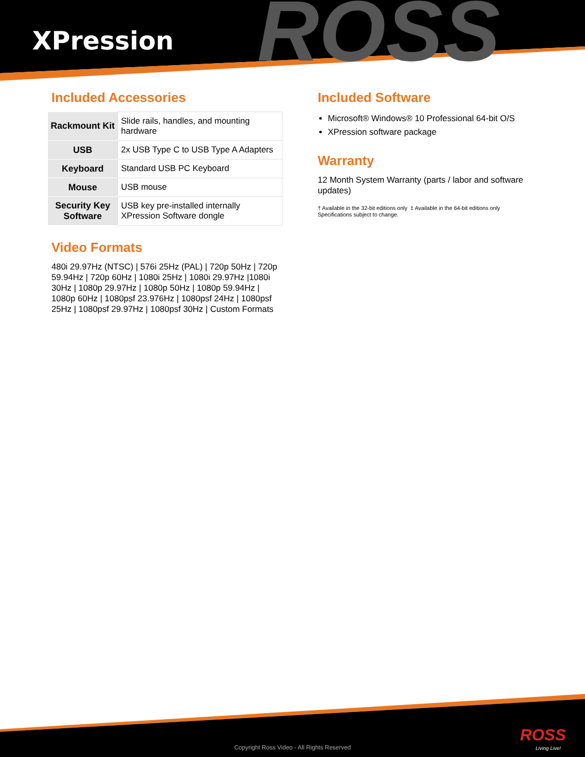ROSS
XPression
Included Accessories
| Rackmount Kit | Slide rails, handles, and mounting hardware |
| USB | 2x USB Type C to USB Type A Adapters |
| Keyboard | Standard USB PC Keyboard |
| Mouse | USB mouse |
| Security Key Software | USB key pre-installed internally XPression Software dongle |
Video Formats
480i 29.97Hz (NTSC) | 576i 25Hz (PAL) | 720p 50Hz | 720p 59.94Hz | 720p 60Hz | 1080i 25Hz | 1080i 29.97Hz |1080i 30Hz | 1080p 29.97Hz | 1080p 50Hz | 1080p 59.94Hz | 1080p 60Hz | 1080psf 23.976Hz | 1080psf 24Hz | 1080psf 25Hz | 1080psf 29.97Hz | 1080psf 30Hz | Custom Formats
Included Software
Microsoft® Windows® 10 Professional 64-bit O/S
XPression software package
Warranty
12 Month System Warranty (parts / labor and software updates)
† Available in the 32-bit editions only ‡ Available in the 64-bit editions only
Specifications subject to change.
ROSS
Living Live! Copyright Ross Video - All Rights Reserved